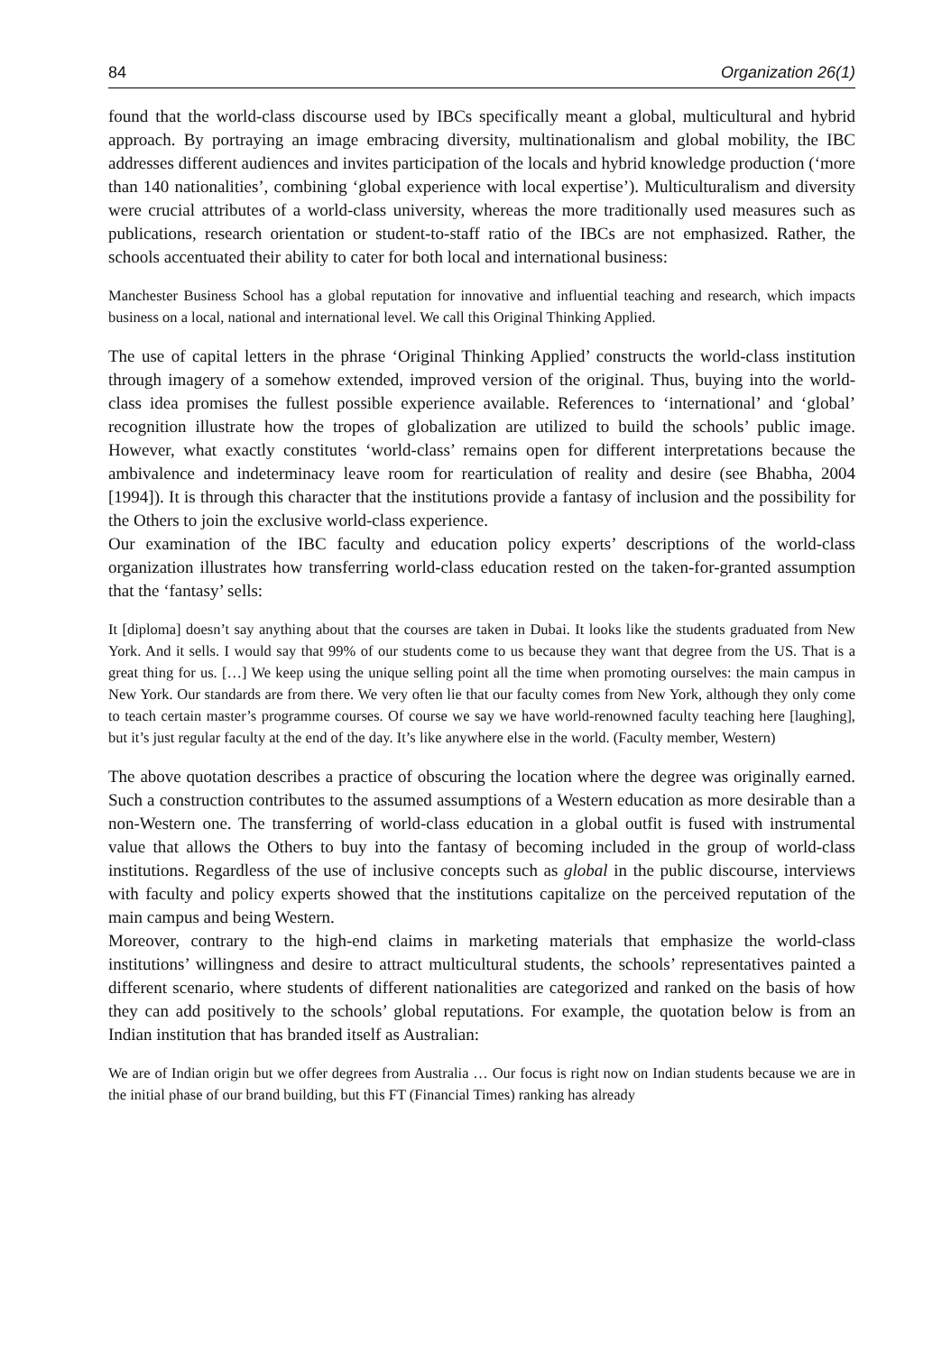84 Organization 26(1)
found that the world-class discourse used by IBCs specifically meant a global, multicultural and hybrid approach. By portraying an image embracing diversity, multinationalism and global mobility, the IBC addresses different audiences and invites participation of the locals and hybrid knowledge production (‘more than 140 nationalities’, combining ‘global experience with local expertise’). Multiculturalism and diversity were crucial attributes of a world-class university, whereas the more traditionally used measures such as publications, research orientation or student-to-staff ratio of the IBCs are not emphasized. Rather, the schools accentuated their ability to cater for both local and international business:
Manchester Business School has a global reputation for innovative and influential teaching and research, which impacts business on a local, national and international level. We call this Original Thinking Applied.
The use of capital letters in the phrase ‘Original Thinking Applied’ constructs the world-class institution through imagery of a somehow extended, improved version of the original. Thus, buying into the world-class idea promises the fullest possible experience available. References to ‘international’ and ‘global’ recognition illustrate how the tropes of globalization are utilized to build the schools’ public image. However, what exactly constitutes ‘world-class’ remains open for different interpretations because the ambivalence and indeterminacy leave room for rearticulation of reality and desire (see Bhabha, 2004 [1994]). It is through this character that the institutions provide a fantasy of inclusion and the possibility for the Others to join the exclusive world-class experience.
Our examination of the IBC faculty and education policy experts’ descriptions of the world-class organization illustrates how transferring world-class education rested on the taken-for-granted assumption that the ‘fantasy’ sells:
It [diploma] doesn’t say anything about that the courses are taken in Dubai. It looks like the students graduated from New York. And it sells. I would say that 99% of our students come to us because they want that degree from the US. That is a great thing for us. […] We keep using the unique selling point all the time when promoting ourselves: the main campus in New York. Our standards are from there. We very often lie that our faculty comes from New York, although they only come to teach certain master’s programme courses. Of course we say we have world-renowned faculty teaching here [laughing], but it’s just regular faculty at the end of the day. It’s like anywhere else in the world. (Faculty member, Western)
The above quotation describes a practice of obscuring the location where the degree was originally earned. Such a construction contributes to the assumed assumptions of a Western education as more desirable than a non-Western one. The transferring of world-class education in a global outfit is fused with instrumental value that allows the Others to buy into the fantasy of becoming included in the group of world-class institutions. Regardless of the use of inclusive concepts such as global in the public discourse, interviews with faculty and policy experts showed that the institutions capitalize on the perceived reputation of the main campus and being Western.
Moreover, contrary to the high-end claims in marketing materials that emphasize the world-class institutions’ willingness and desire to attract multicultural students, the schools’ representatives painted a different scenario, where students of different nationalities are categorized and ranked on the basis of how they can add positively to the schools’ global reputations. For example, the quotation below is from an Indian institution that has branded itself as Australian:
We are of Indian origin but we offer degrees from Australia … Our focus is right now on Indian students because we are in the initial phase of our brand building, but this FT (Financial Times) ranking has already